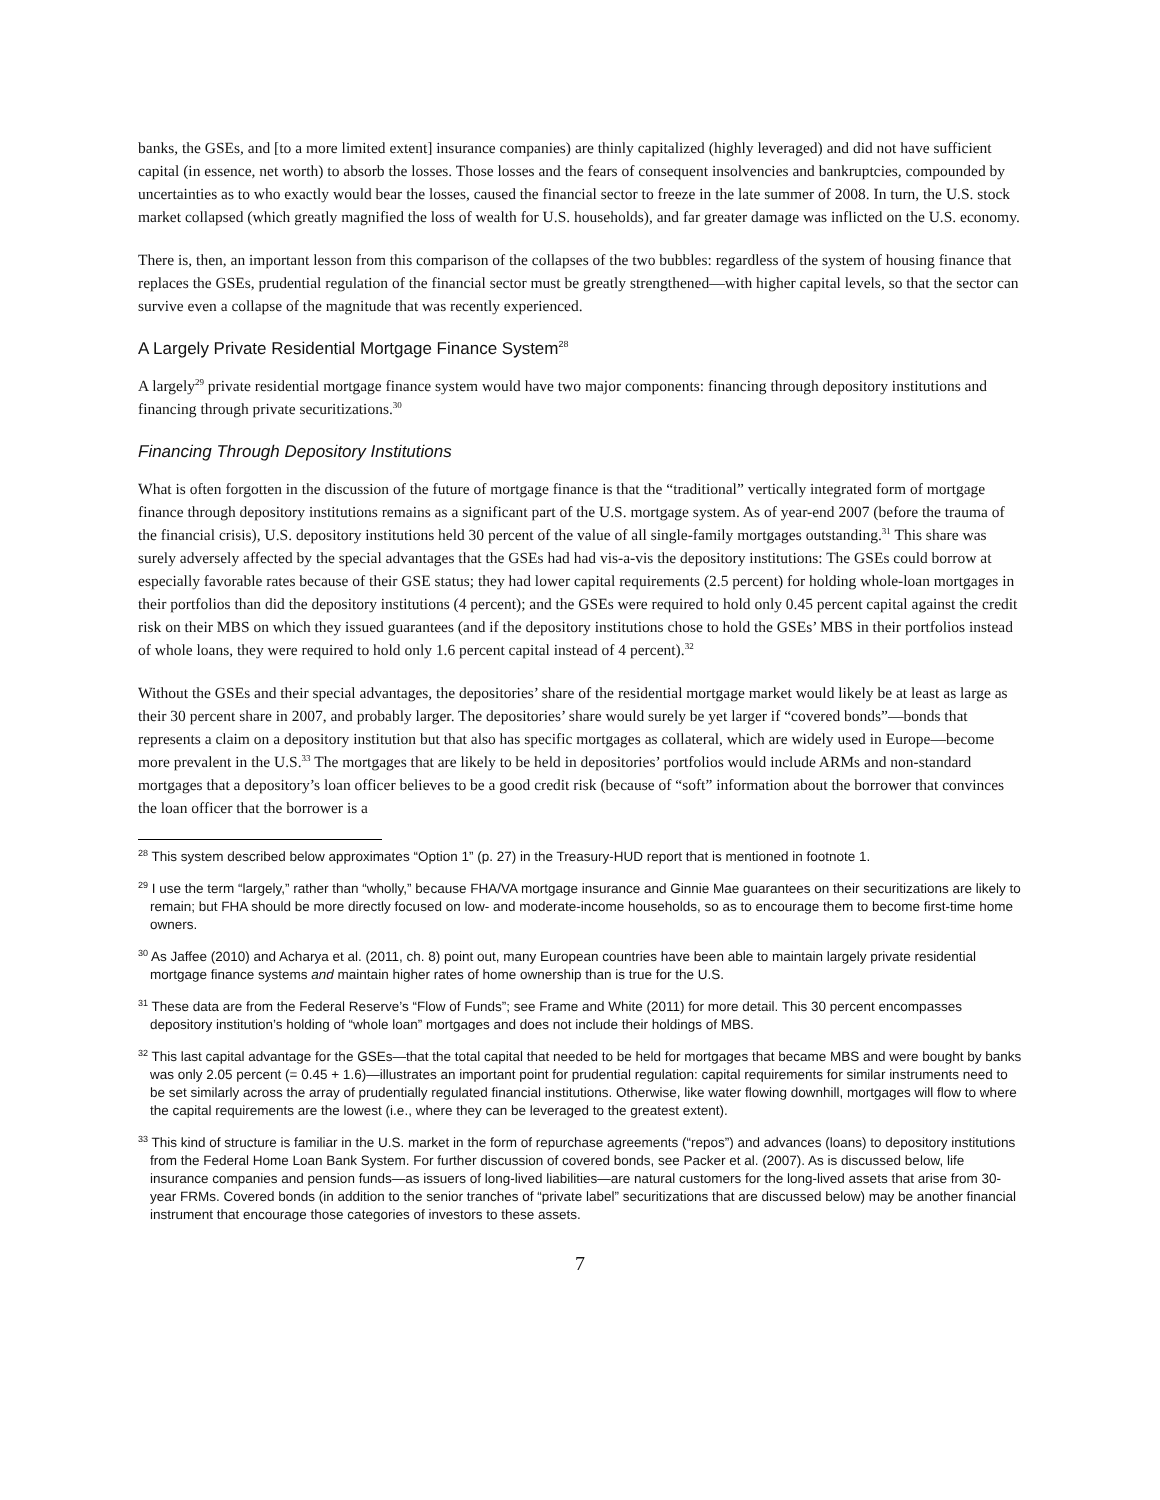banks, the GSEs, and [to a more limited extent] insurance companies) are thinly capitalized (highly leveraged) and did not have sufficient capital (in essence, net worth) to absorb the losses. Those losses and the fears of consequent insolvencies and bankruptcies, compounded by uncertainties as to who exactly would bear the losses, caused the financial sector to freeze in the late summer of 2008. In turn, the U.S. stock market collapsed (which greatly magnified the loss of wealth for U.S. households), and far greater damage was inflicted on the U.S. economy.
There is, then, an important lesson from this comparison of the collapses of the two bubbles: regardless of the system of housing finance that replaces the GSEs, prudential regulation of the financial sector must be greatly strengthened—with higher capital levels, so that the sector can survive even a collapse of the magnitude that was recently experienced.
A Largely Private Residential Mortgage Finance System<sup>28</sup>
A largely<sup>29</sup> private residential mortgage finance system would have two major components: financing through depository institutions and financing through private securitizations.<sup>30</sup>
Financing Through Depository Institutions
What is often forgotten in the discussion of the future of mortgage finance is that the “traditional” vertically integrated form of mortgage finance through depository institutions remains as a significant part of the U.S. mortgage system. As of year-end 2007 (before the trauma of the financial crisis), U.S. depository institutions held 30 percent of the value of all single-family mortgages outstanding.<sup>31</sup> This share was surely adversely affected by the special advantages that the GSEs had had vis-a-vis the depository institutions: The GSEs could borrow at especially favorable rates because of their GSE status; they had lower capital requirements (2.5 percent) for holding whole-loan mortgages in their portfolios than did the depository institutions (4 percent); and the GSEs were required to hold only 0.45 percent capital against the credit risk on their MBS on which they issued guarantees (and if the depository institutions chose to hold the GSEs’ MBS in their portfolios instead of whole loans, they were required to hold only 1.6 percent capital instead of 4 percent).<sup>32</sup>
Without the GSEs and their special advantages, the depositories’ share of the residential mortgage market would likely be at least as large as their 30 percent share in 2007, and probably larger. The depositories’ share would surely be yet larger if “covered bonds”—bonds that represents a claim on a depository institution but that also has specific mortgages as collateral, which are widely used in Europe—become more prevalent in the U.S.<sup>33</sup> The mortgages that are likely to be held in depositories’ portfolios would include ARMs and non-standard mortgages that a depository’s loan officer believes to be a good credit risk (because of “soft” information about the borrower that convinces the loan officer that the borrower is a
<sup>28</sup> This system described below approximates “Option 1” (p. 27) in the Treasury-HUD report that is mentioned in footnote 1.
<sup>29</sup> I use the term “largely,” rather than “wholly,” because FHA/VA mortgage insurance and Ginnie Mae guarantees on their securitizations are likely to remain; but FHA should be more directly focused on low- and moderate-income households, so as to encourage them to become first-time home owners.
<sup>30</sup> As Jaffee (2010) and Acharya et al. (2011, ch. 8) point out, many European countries have been able to maintain largely private residential mortgage finance systems and maintain higher rates of home ownership than is true for the U.S.
<sup>31</sup> These data are from the Federal Reserve’s “Flow of Funds”; see Frame and White (2011) for more detail. This 30 percent encompasses depository institution’s holding of “whole loan” mortgages and does not include their holdings of MBS.
<sup>32</sup> This last capital advantage for the GSEs—that the total capital that needed to be held for mortgages that became MBS and were bought by banks was only 2.05 percent (= 0.45 + 1.6)—illustrates an important point for prudential regulation: capital requirements for similar instruments need to be set similarly across the array of prudentially regulated financial institutions. Otherwise, like water flowing downhill, mortgages will flow to where the capital requirements are the lowest (i.e., where they can be leveraged to the greatest extent).
<sup>33</sup> This kind of structure is familiar in the U.S. market in the form of repurchase agreements (“repos”) and advances (loans) to depository institutions from the Federal Home Loan Bank System. For further discussion of covered bonds, see Packer et al. (2007). As is discussed below, life insurance companies and pension funds—as issuers of long-lived liabilities—are natural customers for the long-lived assets that arise from 30-year FRMs. Covered bonds (in addition to the senior tranches of “private label” securitizations that are discussed below) may be another financial instrument that encourage those categories of investors to these assets.
7